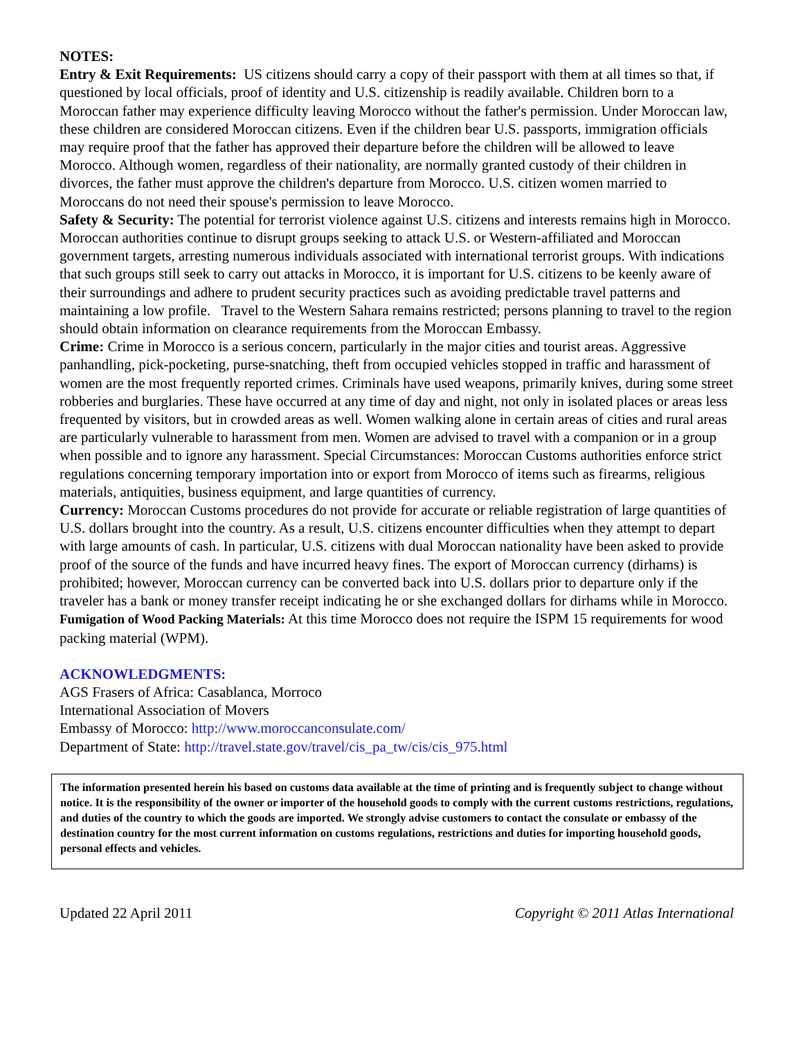NOTES:
Entry & Exit Requirements: US citizens should carry a copy of their passport with them at all times so that, if questioned by local officials, proof of identity and U.S. citizenship is readily available. Children born to a Moroccan father may experience difficulty leaving Morocco without the father's permission. Under Moroccan law, these children are considered Moroccan citizens. Even if the children bear U.S. passports, immigration officials may require proof that the father has approved their departure before the children will be allowed to leave Morocco. Although women, regardless of their nationality, are normally granted custody of their children in divorces, the father must approve the children's departure from Morocco. U.S. citizen women married to Moroccans do not need their spouse's permission to leave Morocco.
Safety & Security: The potential for terrorist violence against U.S. citizens and interests remains high in Morocco. Moroccan authorities continue to disrupt groups seeking to attack U.S. or Western-affiliated and Moroccan government targets, arresting numerous individuals associated with international terrorist groups. With indications that such groups still seek to carry out attacks in Morocco, it is important for U.S. citizens to be keenly aware of their surroundings and adhere to prudent security practices such as avoiding predictable travel patterns and maintaining a low profile. Travel to the Western Sahara remains restricted; persons planning to travel to the region should obtain information on clearance requirements from the Moroccan Embassy.
Crime: Crime in Morocco is a serious concern, particularly in the major cities and tourist areas. Aggressive panhandling, pick-pocketing, purse-snatching, theft from occupied vehicles stopped in traffic and harassment of women are the most frequently reported crimes. Criminals have used weapons, primarily knives, during some street robberies and burglaries. These have occurred at any time of day and night, not only in isolated places or areas less frequented by visitors, but in crowded areas as well. Women walking alone in certain areas of cities and rural areas are particularly vulnerable to harassment from men. Women are advised to travel with a companion or in a group when possible and to ignore any harassment. Special Circumstances: Moroccan Customs authorities enforce strict regulations concerning temporary importation into or export from Morocco of items such as firearms, religious materials, antiquities, business equipment, and large quantities of currency.
Currency: Moroccan Customs procedures do not provide for accurate or reliable registration of large quantities of U.S. dollars brought into the country. As a result, U.S. citizens encounter difficulties when they attempt to depart with large amounts of cash. In particular, U.S. citizens with dual Moroccan nationality have been asked to provide proof of the source of the funds and have incurred heavy fines. The export of Moroccan currency (dirhams) is prohibited; however, Moroccan currency can be converted back into U.S. dollars prior to departure only if the traveler has a bank or money transfer receipt indicating he or she exchanged dollars for dirhams while in Morocco.
Fumigation of Wood Packing Materials: At this time Morocco does not require the ISPM 15 requirements for wood packing material (WPM).
ACKNOWLEDGMENTS:
AGS Frasers of Africa: Casablanca, Morroco
International Association of Movers
Embassy of Morocco: http://www.moroccanconsulate.com/
Department of State: http://travel.state.gov/travel/cis_pa_tw/cis/cis_975.html
The information presented herein his based on customs data available at the time of printing and is frequently subject to change without notice. It is the responsibility of the owner or importer of the household goods to comply with the current customs restrictions, regulations, and duties of the country to which the goods are imported. We strongly advise customers to contact the consulate or embassy of the destination country for the most current information on customs regulations, restrictions and duties for importing household goods, personal effects and vehicles.
Updated 22 April 2011 Copyright © 2011 Atlas International